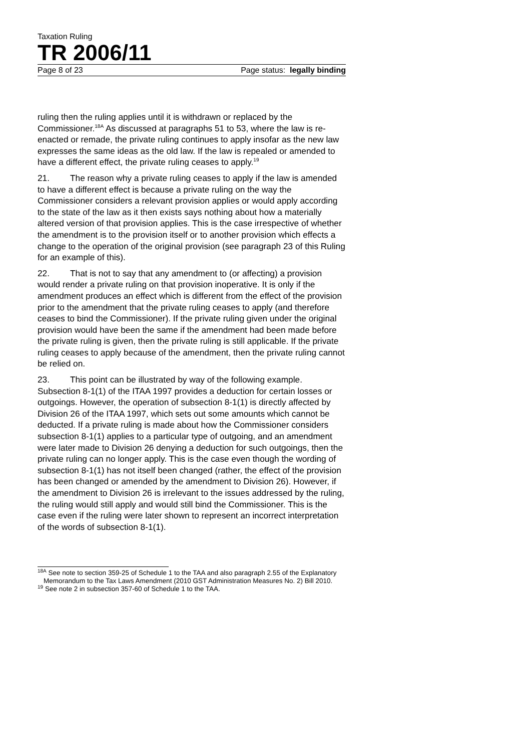Taxation Ruling
TR 2006/11
Page 8 of 23 Page status: legally binding
ruling then the ruling applies until it is withdrawn or replaced by the Commissioner.<sup>18A</sup> As discussed at paragraphs 51 to 53, where the law is re-enacted or remade, the private ruling continues to apply insofar as the new law expresses the same ideas as the old law. If the law is repealed or amended to have a different effect, the private ruling ceases to apply.<sup>19</sup>
21. The reason why a private ruling ceases to apply if the law is amended to have a different effect is because a private ruling on the way the Commissioner considers a relevant provision applies or would apply according to the state of the law as it then exists says nothing about how a materially altered version of that provision applies. This is the case irrespective of whether the amendment is to the provision itself or to another provision which effects a change to the operation of the original provision (see paragraph 23 of this Ruling for an example of this).
22. That is not to say that any amendment to (or affecting) a provision would render a private ruling on that provision inoperative. It is only if the amendment produces an effect which is different from the effect of the provision prior to the amendment that the private ruling ceases to apply (and therefore ceases to bind the Commissioner). If the private ruling given under the original provision would have been the same if the amendment had been made before the private ruling is given, then the private ruling is still applicable. If the private ruling ceases to apply because of the amendment, then the private ruling cannot be relied on.
23. This point can be illustrated by way of the following example. Subsection 8-1(1) of the ITAA 1997 provides a deduction for certain losses or outgoings. However, the operation of subsection 8-1(1) is directly affected by Division 26 of the ITAA 1997, which sets out some amounts which cannot be deducted. If a private ruling is made about how the Commissioner considers subsection 8-1(1) applies to a particular type of outgoing, and an amendment were later made to Division 26 denying a deduction for such outgoings, then the private ruling can no longer apply. This is the case even though the wording of subsection 8-1(1) has not itself been changed (rather, the effect of the provision has been changed or amended by the amendment to Division 26). However, if the amendment to Division 26 is irrelevant to the issues addressed by the ruling, the ruling would still apply and would still bind the Commissioner. This is the case even if the ruling were later shown to represent an incorrect interpretation of the words of subsection 8-1(1).
<sup>18A</sup> See note to section 359-25 of Schedule 1 to the TAA and also paragraph 2.55 of the Explanatory Memorandum to the Tax Laws Amendment (2010 GST Administration Measures No. 2) Bill 2010.
<sup>19</sup> See note 2 in subsection 357-60 of Schedule 1 to the TAA.